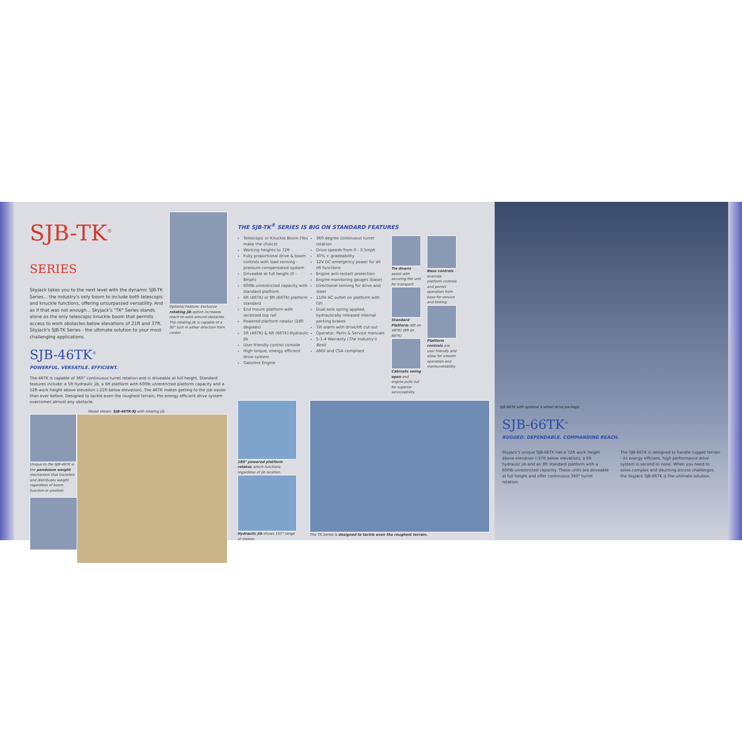SJB-TK<sup>®</sup> SERIES
Skyjack takes you to the next level with the dynamic SJB-TK Series... the industry's only boom to include both telescopic and knuckle functions, offering unsurpassed versatility. And as if that was not enough... Skyjack's "TK" Series stands alone as the only telescopic knuckle boom that permits access to work obstacles below elevations of 21ft and 37ft. Skyjack's SJB-TK Series - the ultimate solution to your most challenging applications.
SJB-46TK<sup>®</sup>
POWERFUL. VERSATILE. EFFICIENT.
Optional Feature: Exclusive rotating jib option increases reach to work around obstacles. The rotating jib is capable of a 90° turn in either direction from center.
The 46TK is capable of 360° continuous turret rotation and is driveable at full height. Standard features include: a 5ft hydraulic jib, a 6ft platform with 600lb unrestricted platform capacity and a 52ft work height above elevation (-21ft below elevation). The 46TK makes getting to the job easier than ever before. Designed to tackle even the roughest terrain, the energy efficient drive system overcomes almost any obstacle.
Model shown: SJB-46TK-RJ with rotating jib.
Unique to the SJB-46TK is the pendulum weight mechanism that transfers and distributes weight regardless of boom function or position.
THE SJB-TK<sup>®</sup> SERIES IS BIG ON STANDARD FEATURES
Telescopic or Knuckle Boom (You make the choice)
Working heights to 72ft
Fully proportional drive & boom controls with load sensing - pressure compensated system
Driveable at full height (0 - 8mph)
600lb unrestricted capacity with standard platform
6ft (46TK) or 8ft (66TK) platform standard
End mount platform with recessed top rail
Powered platform rotator (180 degrees)
5ft (46TK) & 6ft (66TK) Hydraulic Jib
User friendly control console
High torque, energy efficient drive system
Gasoline Engine
360 degree continuous turret rotation
Drive speeds from 0 - 3.5mph
30% + gradeability
12V DC emergency power for all lift functions
Engine anti-restart protection
Engine monitoring gauges (base)
Directional sensing for drive and steer
110V AC outlet on platform with GFI
Dual axle spring applied, hydraulically released internal parking brakes
Tilt alarm with drive/lift cut-out
Operator, Parts & Service manuals
5-1-4 Warranty (The Industry's Best)
ANSI and CSA compliant
Tie downs - assist with securing the unit for transport.
Standard Platform (6ft on 46TK) (8ft on 66TK)
Cabinets swing open and engine pulls out for superior serviceability.
Base controls - override platform controls and permit operation from base for service and testing.
Platform controls are user friendly and allow for smooth operation and maneuverability.
180° powered platform rotator, which functions regardless of jib location.
Hydraulic Jib shows 155° range of motion.
The TK Series is designed to tackle even the roughest terrain.
SJB-66TK with optional 4 wheel drive package.
SJB-66TK<sup>®</sup>
RUGGED. DEPENDABLE. COMMANDING REACH.
Skyjack's unique SJB-66TK has a 72ft work height above elevation (-37ft below elevation), a 6ft hydraulic jib and an 8ft standard platform with a 600lb unrestricted capacity. These units are driveable at full height and offer continuous 360° turret rotation.
The SJB-66TK is designed to handle rugged terrain - its energy efficient, high performance drive system is second to none. When you need to solve complex and daunting access challenges, the Skyjack SJB-66TK is the ultimate solution.